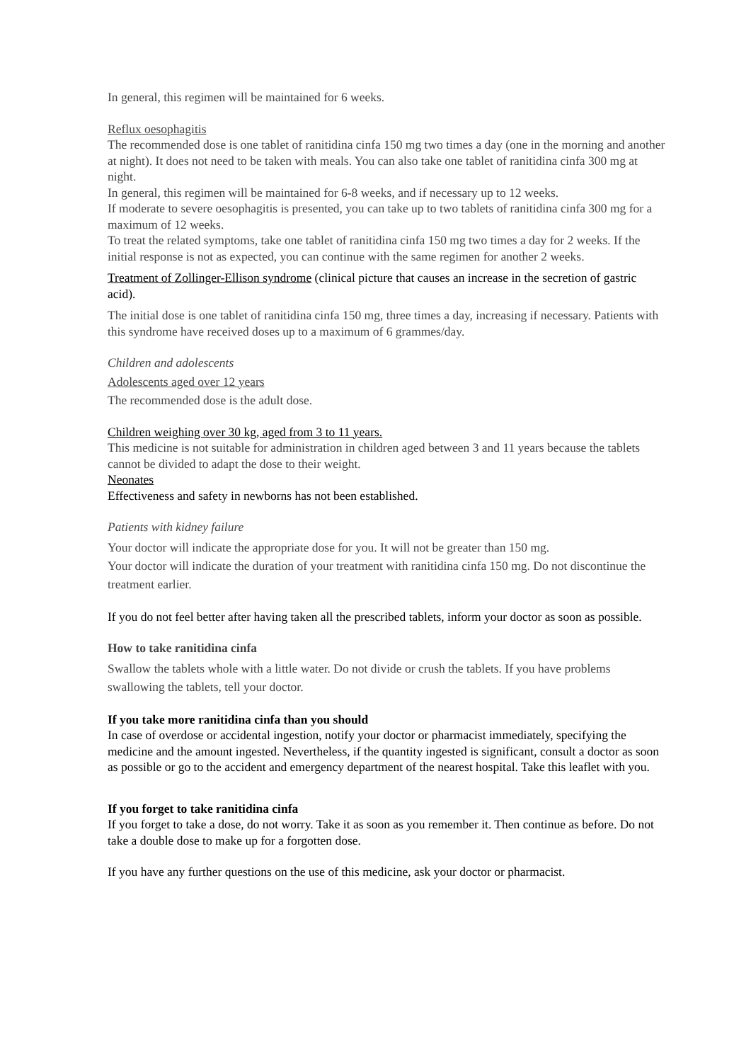In general, this regimen will be maintained for 6 weeks.
Reflux oesophagitis
The recommended dose is one tablet of ranitidina cinfa 150 mg two times a day (one in the morning and another at night). It does not need to be taken with meals. You can also take one tablet of ranitidina cinfa 300 mg at night.
In general, this regimen will be maintained for 6-8 weeks, and if necessary up to 12 weeks.
If moderate to severe oesophagitis is presented, you can take up to two tablets of ranitidina cinfa 300 mg for a maximum of 12 weeks.
To treat the related symptoms, take one tablet of ranitidina cinfa 150 mg two times a day for 2 weeks. If the initial response is not as expected, you can continue with the same regimen for another 2 weeks.
Treatment of Zollinger-Ellison syndrome (clinical picture that causes an increase in the secretion of gastric acid).
The initial dose is one tablet of ranitidina cinfa 150 mg, three times a day, increasing if necessary. Patients with this syndrome have received doses up to a maximum of 6 grammes/day.
Children and adolescents
Adolescents aged over 12 years
The recommended dose is the adult dose.
Children weighing over 30 kg, aged from 3 to 11 years.
This medicine is not suitable for administration in children aged between 3 and 11 years because the tablets cannot be divided to adapt the dose to their weight.
Neonates
Effectiveness and safety in newborns has not been established.
Patients with kidney failure
Your doctor will indicate the appropriate dose for you. It will not be greater than 150 mg.
Your doctor will indicate the duration of your treatment with ranitidina cinfa 150 mg. Do not discontinue the treatment earlier.
If you do not feel better after having taken all the prescribed tablets, inform your doctor as soon as possible.
How to take ranitidina cinfa
Swallow the tablets whole with a little water. Do not divide or crush the tablets. If you have problems swallowing the tablets, tell your doctor.
If you take more ranitidina cinfa than you should
In case of overdose or accidental ingestion, notify your doctor or pharmacist immediately, specifying the medicine and the amount ingested. Nevertheless, if the quantity ingested is significant, consult a doctor as soon as possible or go to the accident and emergency department of the nearest hospital. Take this leaflet with you.
If you forget to take ranitidina cinfa
If you forget to take a dose, do not worry. Take it as soon as you remember it. Then continue as before. Do not take a double dose to make up for a forgotten dose.
If you have any further questions on the use of this medicine, ask your doctor or pharmacist.